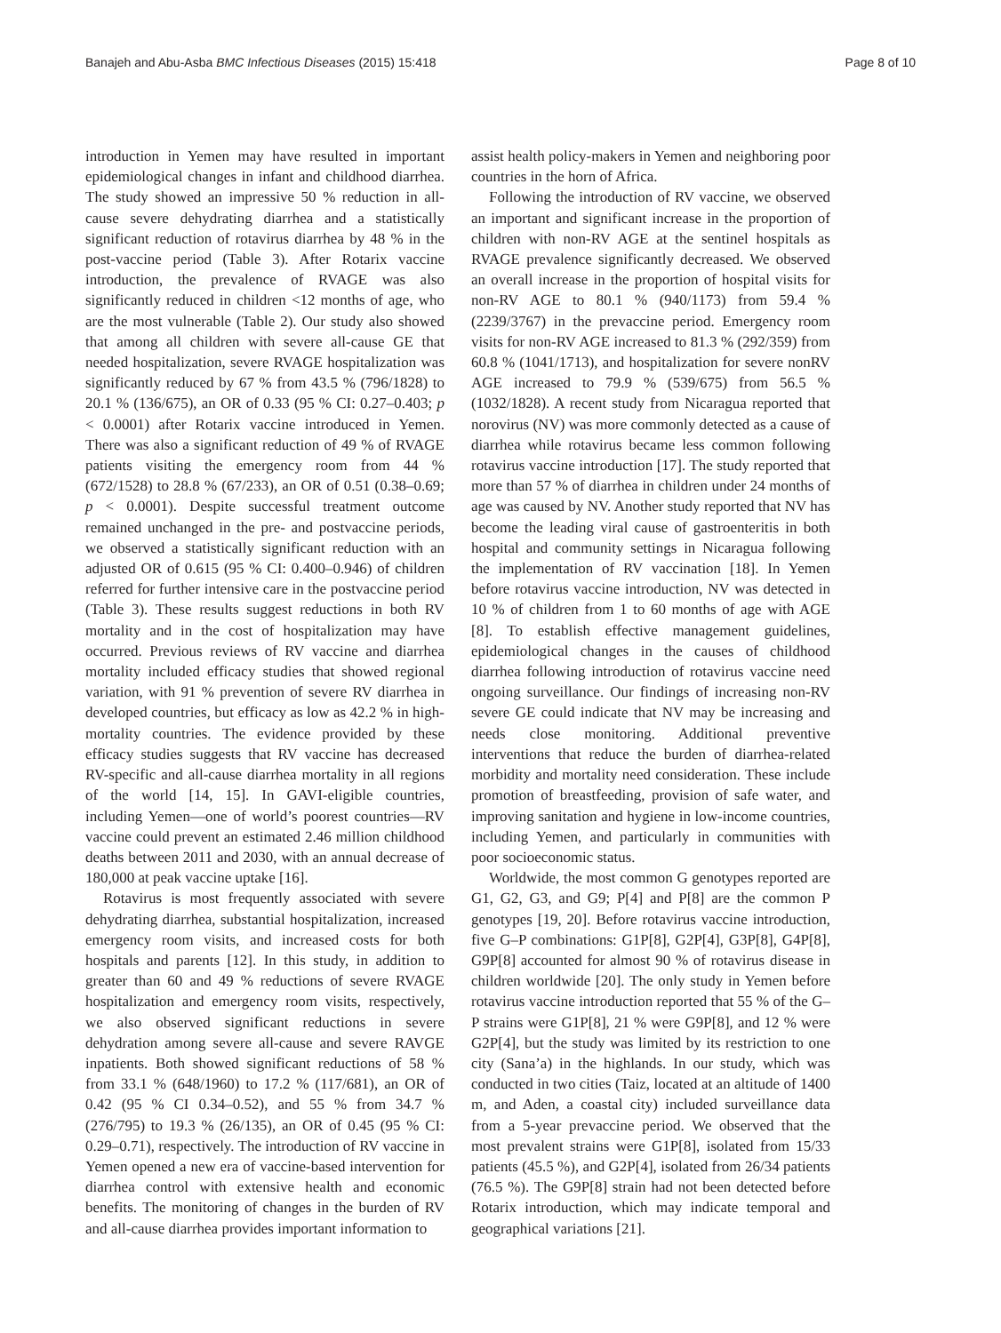Banajeh and Abu-Asba BMC Infectious Diseases (2015) 15:418 Page 8 of 10
introduction in Yemen may have resulted in important epidemiological changes in infant and childhood diarrhea. The study showed an impressive 50 % reduction in all-cause severe dehydrating diarrhea and a statistically significant reduction of rotavirus diarrhea by 48 % in the post-vaccine period (Table 3). After Rotarix vaccine introduction, the prevalence of RVAGE was also significantly reduced in children <12 months of age, who are the most vulnerable (Table 2). Our study also showed that among all children with severe all-cause GE that needed hospitalization, severe RVAGE hospitalization was significantly reduced by 67 % from 43.5 % (796/1828) to 20.1 % (136/675), an OR of 0.33 (95 % CI: 0.27–0.403; p < 0.0001) after Rotarix vaccine introduced in Yemen. There was also a significant reduction of 49 % of RVAGE patients visiting the emergency room from 44 % (672/1528) to 28.8 % (67/233), an OR of 0.51 (0.38–0.69; p < 0.0001). Despite successful treatment outcome remained unchanged in the pre- and postvaccine periods, we observed a statistically significant reduction with an adjusted OR of 0.615 (95 % CI: 0.400–0.946) of children referred for further intensive care in the postvaccine period (Table 3). These results suggest reductions in both RV mortality and in the cost of hospitalization may have occurred. Previous reviews of RV vaccine and diarrhea mortality included efficacy studies that showed regional variation, with 91 % prevention of severe RV diarrhea in developed countries, but efficacy as low as 42.2 % in high-mortality countries. The evidence provided by these efficacy studies suggests that RV vaccine has decreased RV-specific and all-cause diarrhea mortality in all regions of the world [14, 15]. In GAVI-eligible countries, including Yemen—one of world’s poorest countries—RV vaccine could prevent an estimated 2.46 million childhood deaths between 2011 and 2030, with an annual decrease of 180,000 at peak vaccine uptake [16].
Rotavirus is most frequently associated with severe dehydrating diarrhea, substantial hospitalization, increased emergency room visits, and increased costs for both hospitals and parents [12]. In this study, in addition to greater than 60 and 49 % reductions of severe RVAGE hospitalization and emergency room visits, respectively, we also observed significant reductions in severe dehydration among severe all-cause and severe RAVGE inpatients. Both showed significant reductions of 58 % from 33.1 % (648/1960) to 17.2 % (117/681), an OR of 0.42 (95 % CI 0.34–0.52), and 55 % from 34.7 % (276/795) to 19.3 % (26/135), an OR of 0.45 (95 % CI: 0.29–0.71), respectively. The introduction of RV vaccine in Yemen opened a new era of vaccine-based intervention for diarrhea control with extensive health and economic benefits. The monitoring of changes in the burden of RV and all-cause diarrhea provides important information to
assist health policy-makers in Yemen and neighboring poor countries in the horn of Africa.
Following the introduction of RV vaccine, we observed an important and significant increase in the proportion of children with non-RV AGE at the sentinel hospitals as RVAGE prevalence significantly decreased. We observed an overall increase in the proportion of hospital visits for non-RV AGE to 80.1 % (940/1173) from 59.4 % (2239/3767) in the prevaccine period. Emergency room visits for non-RV AGE increased to 81.3 % (292/359) from 60.8 % (1041/1713), and hospitalization for severe nonRV AGE increased to 79.9 % (539/675) from 56.5 % (1032/1828). A recent study from Nicaragua reported that norovirus (NV) was more commonly detected as a cause of diarrhea while rotavirus became less common following rotavirus vaccine introduction [17]. The study reported that more than 57 % of diarrhea in children under 24 months of age was caused by NV. Another study reported that NV has become the leading viral cause of gastroenteritis in both hospital and community settings in Nicaragua following the implementation of RV vaccination [18]. In Yemen before rotavirus vaccine introduction, NV was detected in 10 % of children from 1 to 60 months of age with AGE [8]. To establish effective management guidelines, epidemiological changes in the causes of childhood diarrhea following introduction of rotavirus vaccine need ongoing surveillance. Our findings of increasing non-RV severe GE could indicate that NV may be increasing and needs close monitoring. Additional preventive interventions that reduce the burden of diarrhea-related morbidity and mortality need consideration. These include promotion of breastfeeding, provision of safe water, and improving sanitation and hygiene in low-income countries, including Yemen, and particularly in communities with poor socioeconomic status.
Worldwide, the most common G genotypes reported are G1, G2, G3, and G9; P[4] and P[8] are the common P genotypes [19, 20]. Before rotavirus vaccine introduction, five G–P combinations: G1P[8], G2P[4], G3P[8], G4P[8], G9P[8] accounted for almost 90 % of rotavirus disease in children worldwide [20]. The only study in Yemen before rotavirus vaccine introduction reported that 55 % of the G–P strains were G1P[8], 21 % were G9P[8], and 12 % were G2P[4], but the study was limited by its restriction to one city (Sana’a) in the highlands. In our study, which was conducted in two cities (Taiz, located at an altitude of 1400 m, and Aden, a coastal city) included surveillance data from a 5-year prevaccine period. We observed that the most prevalent strains were G1P[8], isolated from 15/33 patients (45.5 %), and G2P[4], isolated from 26/34 patients (76.5 %). The G9P[8] strain had not been detected before Rotarix introduction, which may indicate temporal and geographical variations [21].